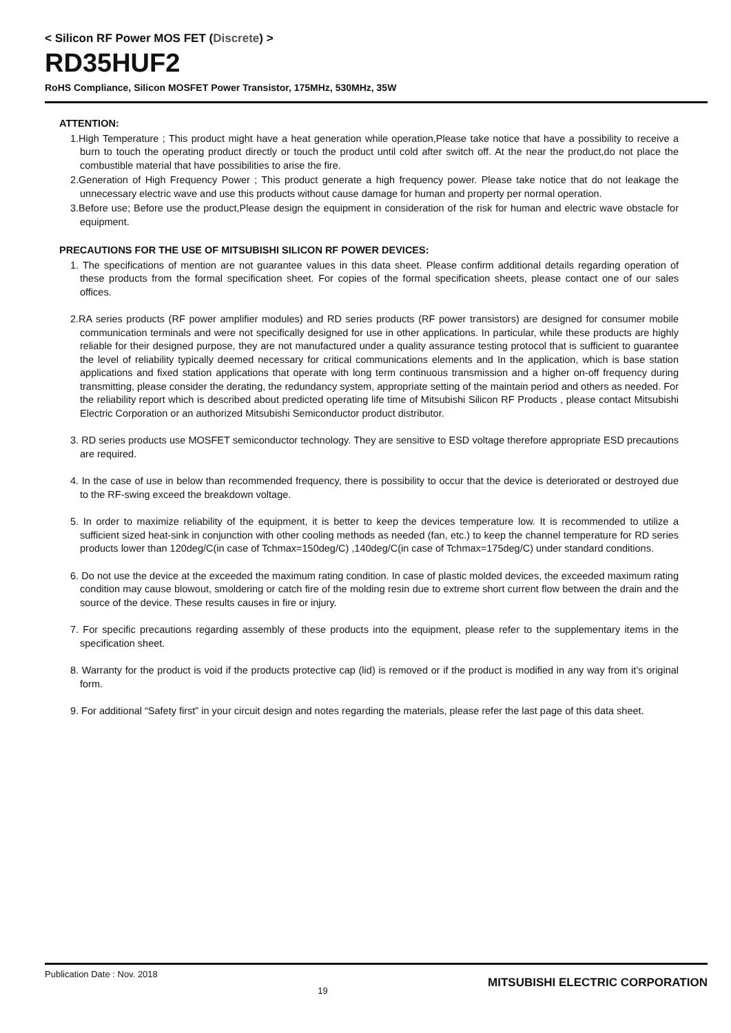< Silicon RF Power MOS FET (Discrete) >
RD35HUF2
RoHS Compliance, Silicon MOSFET Power Transistor, 175MHz, 530MHz, 35W
ATTENTION:
1.High Temperature ; This product might have a heat generation while operation,Please take notice that have a possibility to receive a burn to touch the operating product directly or touch the product until cold after switch off. At the near the product,do not place the combustible material that have possibilities to arise the fire.
2.Generation of High Frequency Power ; This product generate a high frequency power. Please take notice that do not leakage the unnecessary electric wave and use this products without cause damage for human and property per normal operation.
3.Before use; Before use the product,Please design the equipment in consideration of the risk for human and electric wave obstacle for equipment.
PRECAUTIONS FOR THE USE OF MITSUBISHI SILICON RF POWER DEVICES:
1. The specifications of mention are not guarantee values in this data sheet. Please confirm additional details regarding operation of these products from the formal specification sheet. For copies of the formal specification sheets, please contact one of our sales offices.
2.RA series products (RF power amplifier modules) and RD series products (RF power transistors) are designed for consumer mobile communication terminals and were not specifically designed for use in other applications. In particular, while these products are highly reliable for their designed purpose, they are not manufactured under a quality assurance testing protocol that is sufficient to guarantee the level of reliability typically deemed necessary for critical communications elements and In the application, which is base station applications and fixed station applications that operate with long term continuous transmission and a higher on-off frequency during transmitting, please consider the derating, the redundancy system, appropriate setting of the maintain period and others as needed. For the reliability report which is described about predicted operating life time of Mitsubishi Silicon RF Products , please contact Mitsubishi Electric Corporation or an authorized Mitsubishi Semiconductor product distributor.
3. RD series products use MOSFET semiconductor technology. They are sensitive to ESD voltage therefore appropriate ESD precautions are required.
4. In the case of use in below than recommended frequency, there is possibility to occur that the device is deteriorated or destroyed due to the RF-swing exceed the breakdown voltage.
5. In order to maximize reliability of the equipment, it is better to keep the devices temperature low. It is recommended to utilize a sufficient sized heat-sink in conjunction with other cooling methods as needed (fan, etc.) to keep the channel temperature for RD series products lower than 120deg/C(in case of Tchmax=150deg/C) ,140deg/C(in case of Tchmax=175deg/C) under standard conditions.
6. Do not use the device at the exceeded the maximum rating condition. In case of plastic molded devices, the exceeded maximum rating condition may cause blowout, smoldering or catch fire of the molding resin due to extreme short current flow between the drain and the source of the device. These results causes in fire or injury.
7. For specific precautions regarding assembly of these products into the equipment, please refer to the supplementary items in the specification sheet.
8. Warranty for the product is void if the products protective cap (lid) is removed or if the product is modified in any way from it’s original form.
9. For additional “Safety first” in your circuit design and notes regarding the materials, please refer the last page of this data sheet.
Publication Date : Nov. 2018 19 MITSUBISHI ELECTRIC CORPORATION